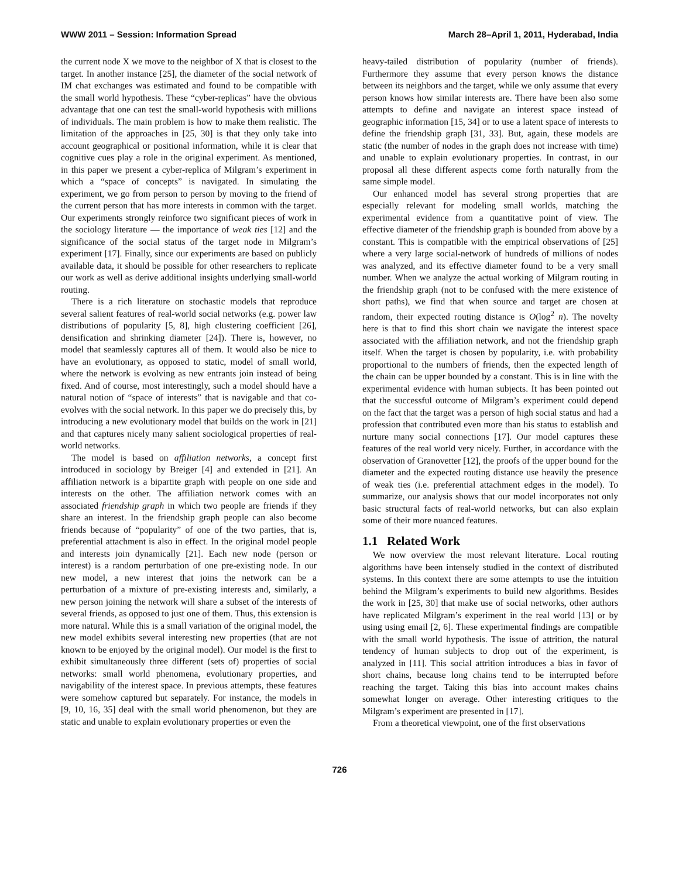WWW 2011 – Session: Information Spread March 28–April 1, 2011, Hyderabad, India
the current node X we move to the neighbor of X that is closest to the target. In another instance [25], the diameter of the social network of IM chat exchanges was estimated and found to be compatible with the small world hypothesis. These “cyber-replicas” have the obvious advantage that one can test the small-world hypothesis with millions of individuals. The main problem is how to make them realistic. The limitation of the approaches in [25, 30] is that they only take into account geographical or positional information, while it is clear that cognitive cues play a role in the original experiment. As mentioned, in this paper we present a cyber-replica of Milgram’s experiment in which a “space of concepts” is navigated. In simulating the experiment, we go from person to person by moving to the friend of the current person that has more interests in common with the target. Our experiments strongly reinforce two significant pieces of work in the sociology literature — the importance of weak ties [12] and the significance of the social status of the target node in Milgram’s experiment [17]. Finally, since our experiments are based on publicly available data, it should be possible for other researchers to replicate our work as well as derive additional insights underlying small-world routing.
There is a rich literature on stochastic models that reproduce several salient features of real-world social networks (e.g. power law distributions of popularity [5, 8], high clustering coefficient [26], densification and shrinking diameter [24]). There is, however, no model that seamlessly captures all of them. It would also be nice to have an evolutionary, as opposed to static, model of small world, where the network is evolving as new entrants join instead of being fixed. And of course, most interestingly, such a model should have a natural notion of “space of interests” that is navigable and that co-evolves with the social network. In this paper we do precisely this, by introducing a new evolutionary model that builds on the work in [21] and that captures nicely many salient sociological properties of real-world networks.
The model is based on affiliation networks, a concept first introduced in sociology by Breiger [4] and extended in [21]. An affiliation network is a bipartite graph with people on one side and interests on the other. The affiliation network comes with an associated friendship graph in which two people are friends if they share an interest. In the friendship graph people can also become friends because of “popularity” of one of the two parties, that is, preferential attachment is also in effect. In the original model people and interests join dynamically [21]. Each new node (person or interest) is a random perturbation of one pre-existing node. In our new model, a new interest that joins the network can be a perturbation of a mixture of pre-existing interests and, similarly, a new person joining the network will share a subset of the interests of several friends, as opposed to just one of them. Thus, this extension is more natural. While this is a small variation of the original model, the new model exhibits several interesting new properties (that are not known to be enjoyed by the original model). Our model is the first to exhibit simultaneously three different (sets of) properties of social networks: small world phenomena, evolutionary properties, and navigability of the interest space. In previous attempts, these features were somehow captured but separately. For instance, the models in [9, 10, 16, 35] deal with the small world phenomenon, but they are static and unable to explain evolutionary properties or even the
heavy-tailed distribution of popularity (number of friends). Furthermore they assume that every person knows the distance between its neighbors and the target, while we only assume that every person knows how similar interests are. There have been also some attempts to define and navigate an interest space instead of geographic information [15, 34] or to use a latent space of interests to define the friendship graph [31, 33]. But, again, these models are static (the number of nodes in the graph does not increase with time) and unable to explain evolutionary properties. In contrast, in our proposal all these different aspects come forth naturally from the same simple model.
Our enhanced model has several strong properties that are especially relevant for modeling small worlds, matching the experimental evidence from a quantitative point of view. The effective diameter of the friendship graph is bounded from above by a constant. This is compatible with the empirical observations of [25] where a very large social-network of hundreds of millions of nodes was analyzed, and its effective diameter found to be a very small number. When we analyze the actual working of Milgram routing in the friendship graph (not to be confused with the mere existence of short paths), we find that when source and target are chosen at random, their expected routing distance is O(log<sup>2</sup> n). The novelty here is that to find this short chain we navigate the interest space associated with the affiliation network, and not the friendship graph itself. When the target is chosen by popularity, i.e. with probability proportional to the numbers of friends, then the expected length of the chain can be upper bounded by a constant. This is in line with the experimental evidence with human subjects. It has been pointed out that the successful outcome of Milgram’s experiment could depend on the fact that the target was a person of high social status and had a profession that contributed even more than his status to establish and nurture many social connections [17]. Our model captures these features of the real world very nicely. Further, in accordance with the observation of Granovetter [12], the proofs of the upper bound for the diameter and the expected routing distance use heavily the presence of weak ties (i.e. preferential attachment edges in the model). To summarize, our analysis shows that our model incorporates not only basic structural facts of real-world networks, but can also explain some of their more nuanced features.
1.1 Related Work
We now overview the most relevant literature. Local routing algorithms have been intensely studied in the context of distributed systems. In this context there are some attempts to use the intuition behind the Milgram’s experiments to build new algorithms. Besides the work in [25, 30] that make use of social networks, other authors have replicated Milgram’s experiment in the real world [13] or by using using email [2, 6]. These experimental findings are compatible with the small world hypothesis. The issue of attrition, the natural tendency of human subjects to drop out of the experiment, is analyzed in [11]. This social attrition introduces a bias in favor of short chains, because long chains tend to be interrupted before reaching the target. Taking this bias into account makes chains somewhat longer on average. Other interesting critiques to the Milgram’s experiment are presented in [17].
From a theoretical viewpoint, one of the first observations
726